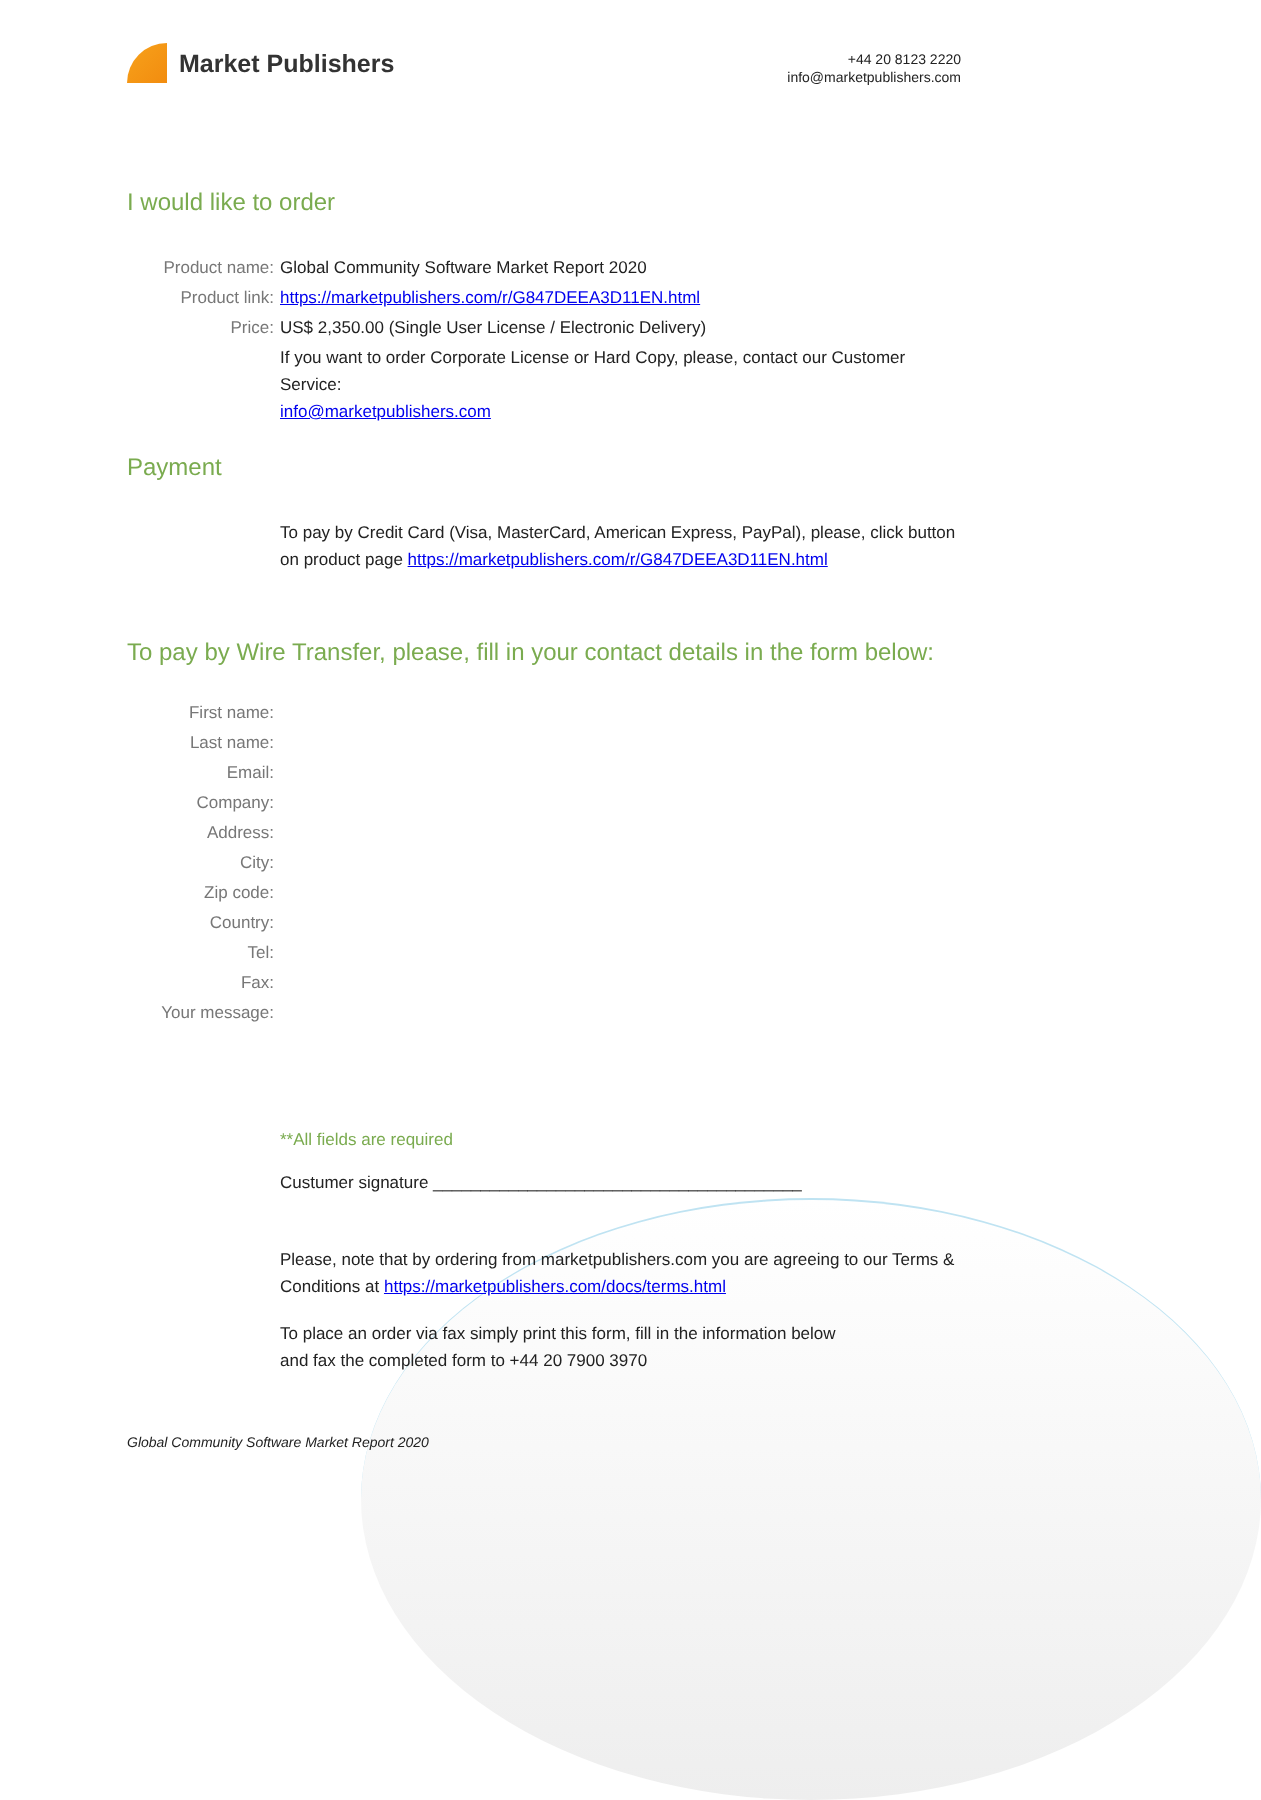Market Publishers
+44 20 8123 2220
info@marketpublishers.com
I would like to order
Product name: Global Community Software Market Report 2020
Product link: https://marketpublishers.com/r/G847DEEA3D11EN.html
Price: US$ 2,350.00 (Single User License / Electronic Delivery)
If you want to order Corporate License or Hard Copy, please, contact our Customer Service:
info@marketpublishers.com
Payment
To pay by Credit Card (Visa, MasterCard, American Express, PayPal), please, click button on product page https://marketpublishers.com/r/G847DEEA3D11EN.html
To pay by Wire Transfer, please, fill in your contact details in the form below:
First name:
Last name:
Email:
Company:
Address:
City:
Zip code:
Country:
Tel:
Fax:
Your message:
**All fields are required
Custumer signature _______________________________________
Please, note that by ordering from marketpublishers.com you are agreeing to our Terms & Conditions at https://marketpublishers.com/docs/terms.html
To place an order via fax simply print this form, fill in the information below
and fax the completed form to +44 20 7900 3970
Global Community Software Market Report 2020